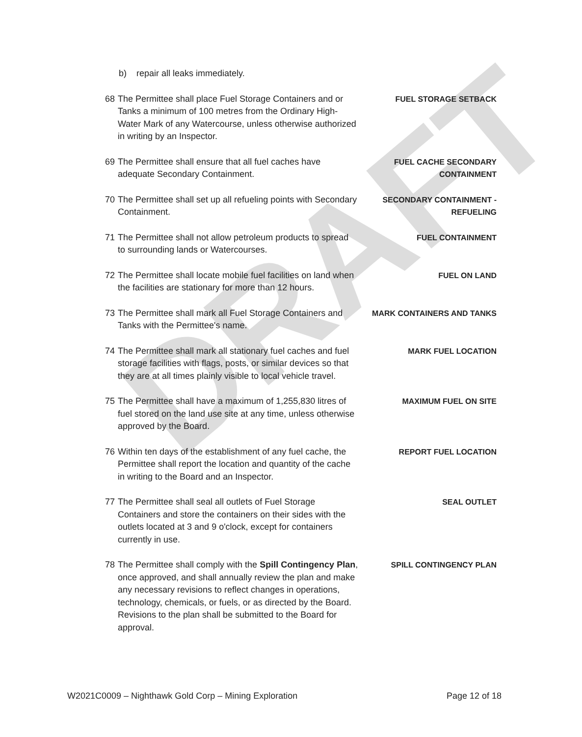DRAFT
b) repair all leaks immediately.
68 The Permittee shall place Fuel Storage Containers and or Tanks a minimum of 100 metres from the Ordinary High-Water Mark of any Watercourse, unless otherwise authorized in writing by an Inspector.
FUEL STORAGE SETBACK
69 The Permittee shall ensure that all fuel caches have adequate Secondary Containment.
FUEL CACHE SECONDARY CONTAINMENT
70 The Permittee shall set up all refueling points with Secondary Containment.
SECONDARY CONTAINMENT - REFUELING
71 The Permittee shall not allow petroleum products to spread to surrounding lands or Watercourses.
FUEL CONTAINMENT
72 The Permittee shall locate mobile fuel facilities on land when the facilities are stationary for more than 12 hours.
FUEL ON LAND
73 The Permittee shall mark all Fuel Storage Containers and Tanks with the Permittee's name.
MARK CONTAINERS AND TANKS
74 The Permittee shall mark all stationary fuel caches and fuel storage facilities with flags, posts, or similar devices so that they are at all times plainly visible to local vehicle travel.
MARK FUEL LOCATION
75 The Permittee shall have a maximum of 1,255,830 litres of fuel stored on the land use site at any time, unless otherwise approved by the Board.
MAXIMUM FUEL ON SITE
76 Within ten days of the establishment of any fuel cache, the Permittee shall report the location and quantity of the cache in writing to the Board and an Inspector.
REPORT FUEL LOCATION
77 The Permittee shall seal all outlets of Fuel Storage Containers and store the containers on their sides with the outlets located at 3 and 9 o'clock, except for containers currently in use.
SEAL OUTLET
78 The Permittee shall comply with the Spill Contingency Plan, once approved, and shall annually review the plan and make any necessary revisions to reflect changes in operations, technology, chemicals, or fuels, or as directed by the Board. Revisions to the plan shall be submitted to the Board for approval.
SPILL CONTINGENCY PLAN
W2021C0009 – Nighthawk Gold Corp – Mining Exploration Page 12 of 18